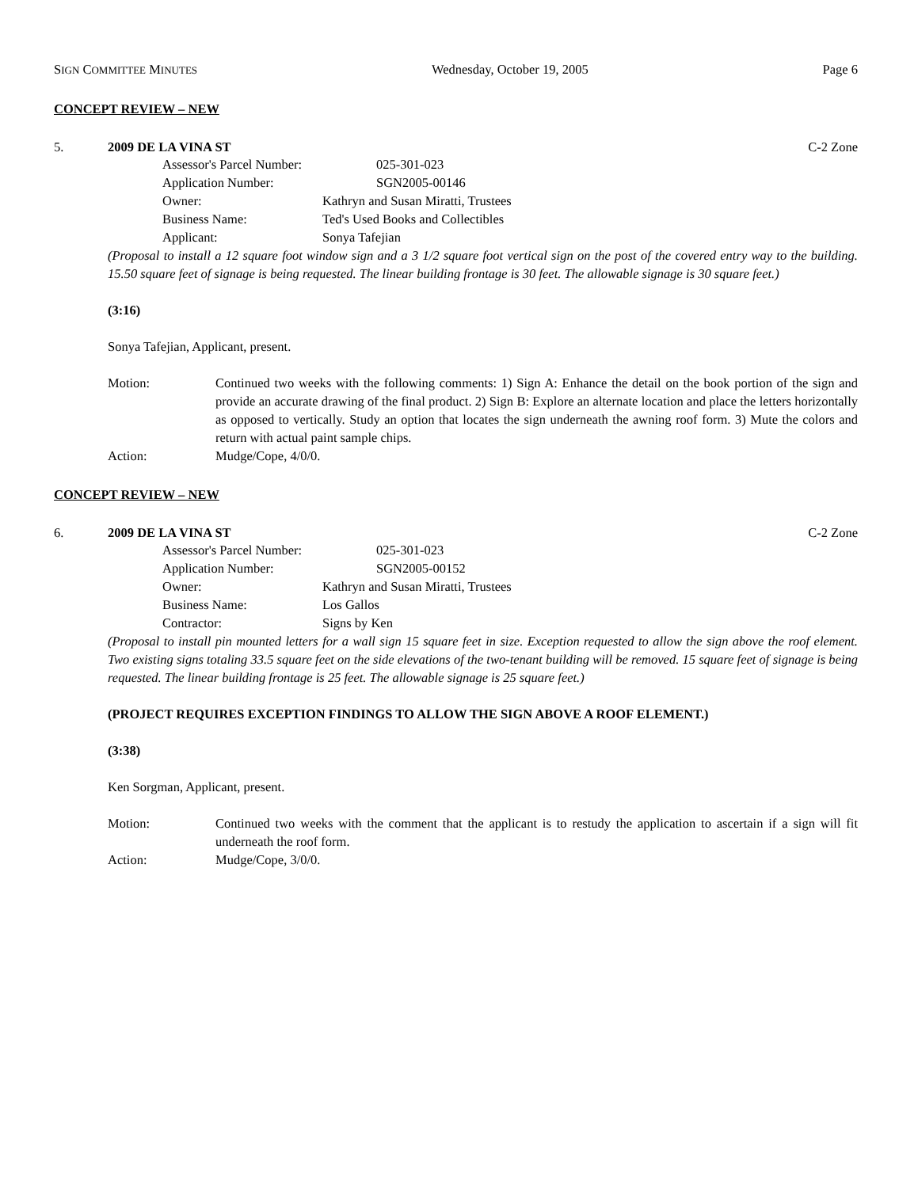SIGN COMMITTEE MINUTES Wednesday, October 19, 2005 Page 6
CONCEPT REVIEW – NEW
5. 2009 DE LA VINA ST C-2 Zone
Assessor's Parcel Number: 025-301-023
Application Number: SGN2005-00146
Owner: Kathryn and Susan Miratti, Trustees
Business Name: Ted's Used Books and Collectibles
Applicant: Sonya Tafejian
(Proposal to install a 12 square foot window sign and a 3 1/2 square foot vertical sign on the post of the covered entry way to the building. 15.50 square feet of signage is being requested. The linear building frontage is 30 feet. The allowable signage is 30 square feet.)
(3:16)
Sonya Tafejian, Applicant, present.
Motion: Continued two weeks with the following comments: 1) Sign A: Enhance the detail on the book portion of the sign and provide an accurate drawing of the final product. 2) Sign B: Explore an alternate location and place the letters horizontally as opposed to vertically. Study an option that locates the sign underneath the awning roof form. 3) Mute the colors and return with actual paint sample chips.
Action: Mudge/Cope, 4/0/0.
CONCEPT REVIEW – NEW
6. 2009 DE LA VINA ST C-2 Zone
Assessor's Parcel Number: 025-301-023
Application Number: SGN2005-00152
Owner: Kathryn and Susan Miratti, Trustees
Business Name: Los Gallos
Contractor: Signs by Ken
(Proposal to install pin mounted letters for a wall sign 15 square feet in size. Exception requested to allow the sign above the roof element. Two existing signs totaling 33.5 square feet on the side elevations of the two-tenant building will be removed. 15 square feet of signage is being requested. The linear building frontage is 25 feet. The allowable signage is 25 square feet.)
(PROJECT REQUIRES EXCEPTION FINDINGS TO ALLOW THE SIGN ABOVE A ROOF ELEMENT.)
(3:38)
Ken Sorgman, Applicant, present.
Motion: Continued two weeks with the comment that the applicant is to restudy the application to ascertain if a sign will fit underneath the roof form.
Action: Mudge/Cope, 3/0/0.